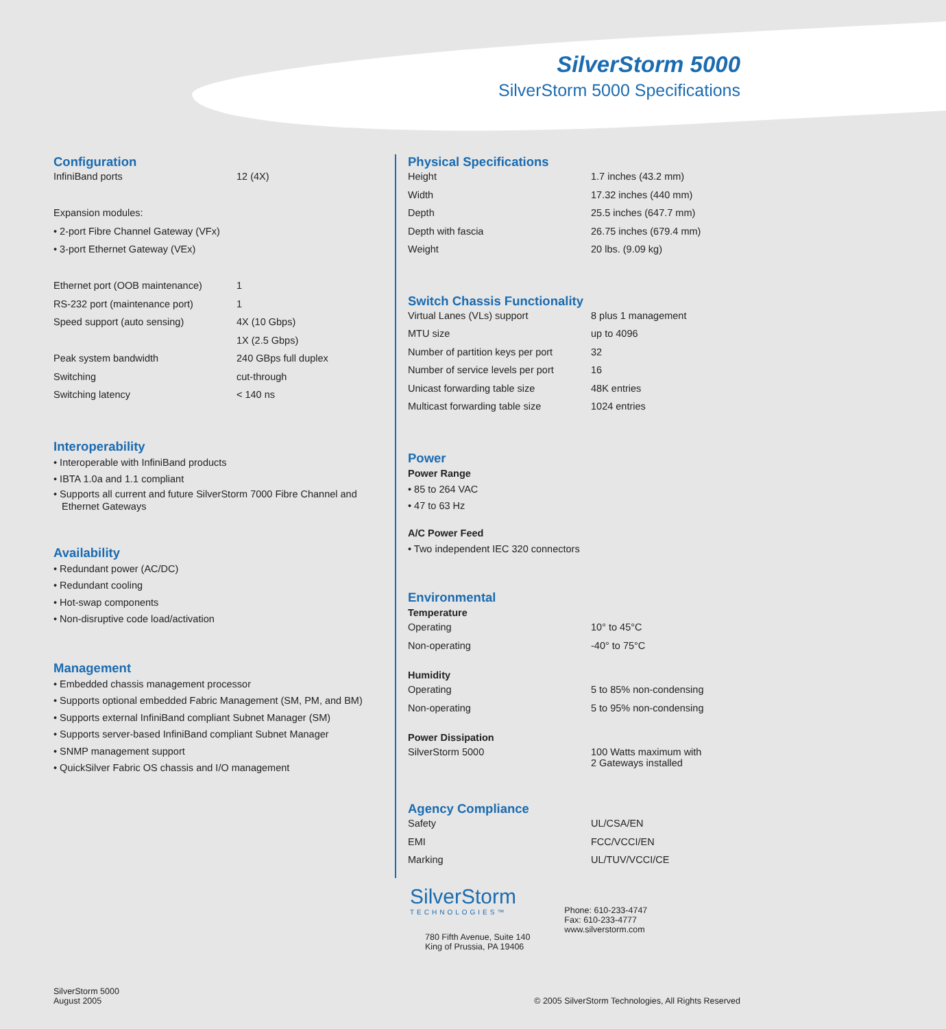SilverStorm 5000
SilverStorm 5000 Specifications
Configuration
| InfiniBand ports | 12 (4X) |
| Expansion modules: | |
| • 2-port Fibre Channel Gateway (VFx) | |
| • 3-port Ethernet Gateway (VEx) | |
| Ethernet port (OOB maintenance) | 1 |
| RS-232 port (maintenance port) | 1 |
| Speed support (auto sensing) | 4X (10 Gbps) |
| | 1X (2.5 Gbps) |
| Peak system bandwidth | 240 GBps full duplex |
| Switching | cut-through |
| Switching latency | < 140 ns |
Interoperability
• Interoperable with InfiniBand products
• IBTA 1.0a and 1.1 compliant
• Supports all current and future SilverStorm 7000 Fibre Channel and
Ethernet Gateways
Availability
• Redundant power (AC/DC)
• Redundant cooling
• Hot-swap components
• Non-disruptive code load/activation
Management
• Embedded chassis management processor
• Supports optional embedded Fabric Management (SM, PM, and BM)
• Supports external InfiniBand compliant Subnet Manager (SM)
• Supports server-based InfiniBand compliant Subnet Manager
• SNMP management support
• QuickSilver Fabric OS chassis and I/O management
Physical Specifications
| Height | 1.7 inches (43.2 mm) |
| Width | 17.32 inches (440 mm) |
| Depth | 25.5 inches (647.7 mm) |
| Depth with fascia | 26.75 inches (679.4 mm) |
| Weight | 20 lbs. (9.09 kg) |
Switch Chassis Functionality
| Virtual Lanes (VLs) support | 8 plus 1 management |
| MTU size | up to 4096 |
| Number of partition keys per port | 32 |
| Number of service levels per port | 16 |
| Unicast forwarding table size | 48K entries |
| Multicast forwarding table size | 1024 entries |
Power
Power Range
• 85 to 264 VAC
• 47 to 63 Hz
A/C Power Feed
• Two independent IEC 320 connectors
Environmental
Temperature
| Operating | 10° to 45°C |
| Non-operating | -40° to 75°C |
Humidity
| Operating | 5 to 85% non-condensing |
| Non-operating | 5 to 95% non-condensing |
Power Dissipation
| SilverStorm 5000 | 100 Watts maximum with 2 Gateways installed |
Agency Compliance
| Safety | UL/CSA/EN |
| EMI | FCC/VCCI/EN |
| Marking | UL/TUV/VCCI/CE |
SilverStorm
TECHNOLOGIES™
780 Fifth Avenue, Suite 140
King of Prussia, PA 19406
Phone: 610-233-4747
Fax: 610-233-4777
www.silverstorm.com
SilverStorm 5000
August 2005
© 2005 SilverStorm Technologies, All Rights Reserved